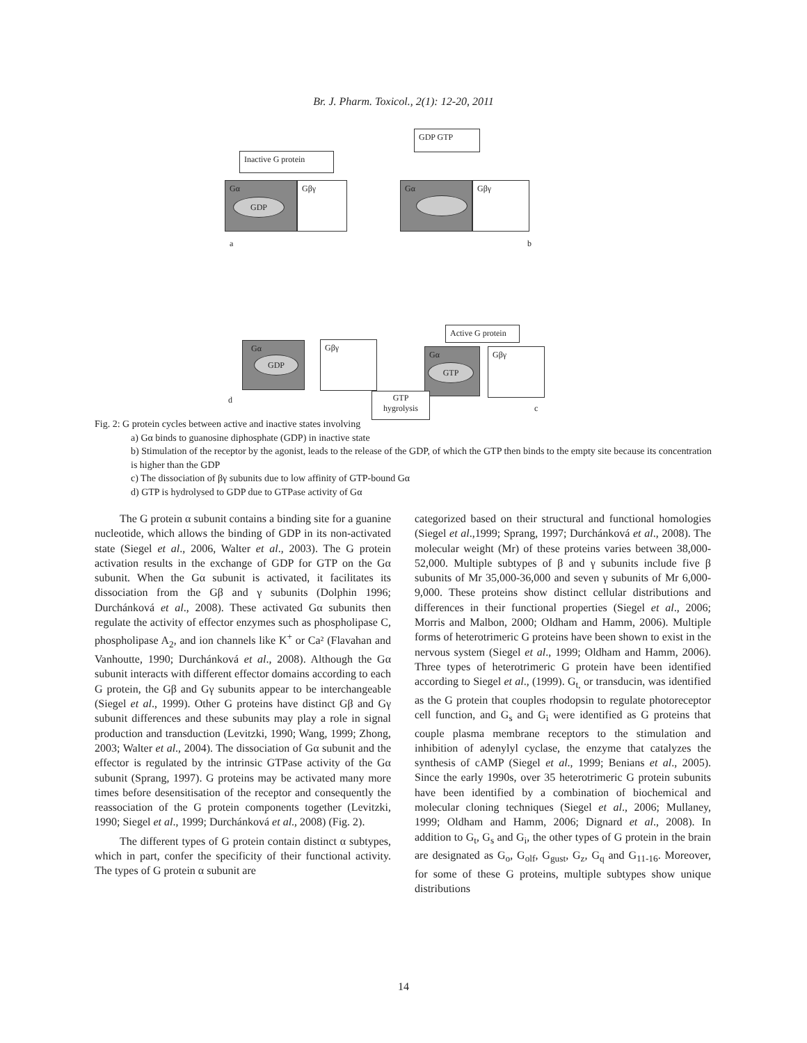Br. J. Pharm. Toxicol., 2(1): 12-20, 2011
GDP GTP
Inactive G protein
Gα
GDP
Gβγ Gα Gβγ
a b
Active G protein
Gα
GDP
Gβγ
Gα
GTP
Gβγ
GTP
hygrolysis
d
c
Fig. 2: G protein cycles between active and inactive states involving
a) Gα binds to guanosine diphosphate (GDP) in inactive state
b) Stimulation of the receptor by the agonist, leads to the release of the GDP, of which the GTP then binds to the empty site because its concentration is higher than the GDP
c) The dissociation of βγ subunits due to low affinity of GTP-bound Gα
d) GTP is hydrolysed to GDP due to GTPase activity of Gα
The G protein α subunit contains a binding site for a guanine nucleotide, which allows the binding of GDP in its non-activated state (Siegel et al., 2006, Walter et al., 2003). The G protein activation results in the exchange of GDP for GTP on the Gα subunit. When the Gα subunit is activated, it facilitates its dissociation from the Gβ and γ subunits (Dolphin 1996; Durchánková et al., 2008). These activated Gα subunits then regulate the activity of effector enzymes such as phospholipase C, phospholipase A<sub>2</sub>, and ion channels like K<sup>+</sup> or Ca² (Flavahan and Vanhoutte, 1990; Durchánková et al., 2008). Although the Gα subunit interacts with different effector domains according to each G protein, the Gβ and Gγ subunits appear to be interchangeable (Siegel et al., 1999). Other G proteins have distinct Gβ and Gγ subunit differences and these subunits may play a role in signal production and transduction (Levitzki, 1990; Wang, 1999; Zhong, 2003; Walter et al., 2004). The dissociation of Gα subunit and the effector is regulated by the intrinsic GTPase activity of the Gα subunit (Sprang, 1997). G proteins may be activated many more times before desensitisation of the receptor and consequently the reassociation of the G protein components together (Levitzki, 1990; Siegel et al., 1999; Durchánková et al., 2008) (Fig. 2).
The different types of G protein contain distinct α subtypes, which in part, confer the specificity of their functional activity. The types of G protein α subunit are
categorized based on their structural and functional homologies (Siegel et al.,1999; Sprang, 1997; Durchánková et al., 2008). The molecular weight (Mr) of these proteins varies between 38,000-52,000. Multiple subtypes of β and γ subunits include five β subunits of Mr 35,000-36,000 and seven γ subunits of Mr 6,000-9,000. These proteins show distinct cellular distributions and differences in their functional properties (Siegel et al., 2006; Morris and Malbon, 2000; Oldham and Hamm, 2006). Multiple forms of heterotrimeric G proteins have been shown to exist in the nervous system (Siegel et al., 1999; Oldham and Hamm, 2006). Three types of heterotrimeric G protein have been identified according to Siegel et al., (1999). G<sub>t,</sub> or transducin, was identified as the G protein that couples rhodopsin to regulate photoreceptor cell function, and G<sub>s</sub> and G<sub>i</sub> were identified as G proteins that couple plasma membrane receptors to the stimulation and inhibition of adenylyl cyclase, the enzyme that catalyzes the synthesis of cAMP (Siegel et al., 1999; Benians et al., 2005). Since the early 1990s, over 35 heterotrimeric G protein subunits have been identified by a combination of biochemical and molecular cloning techniques (Siegel et al., 2006; Mullaney, 1999; Oldham and Hamm, 2006; Dignard et al., 2008). In addition to G<sub>t</sub>, G<sub>s</sub> and G<sub>i</sub>, the other types of G protein in the brain are designated as G<sub>o</sub>, G<sub>olf</sub>, G<sub>gust</sub>, G<sub>z</sub>, G<sub>q</sub> and G<sub>11-16</sub>. Moreover, for some of these G proteins, multiple subtypes show unique distributions
14